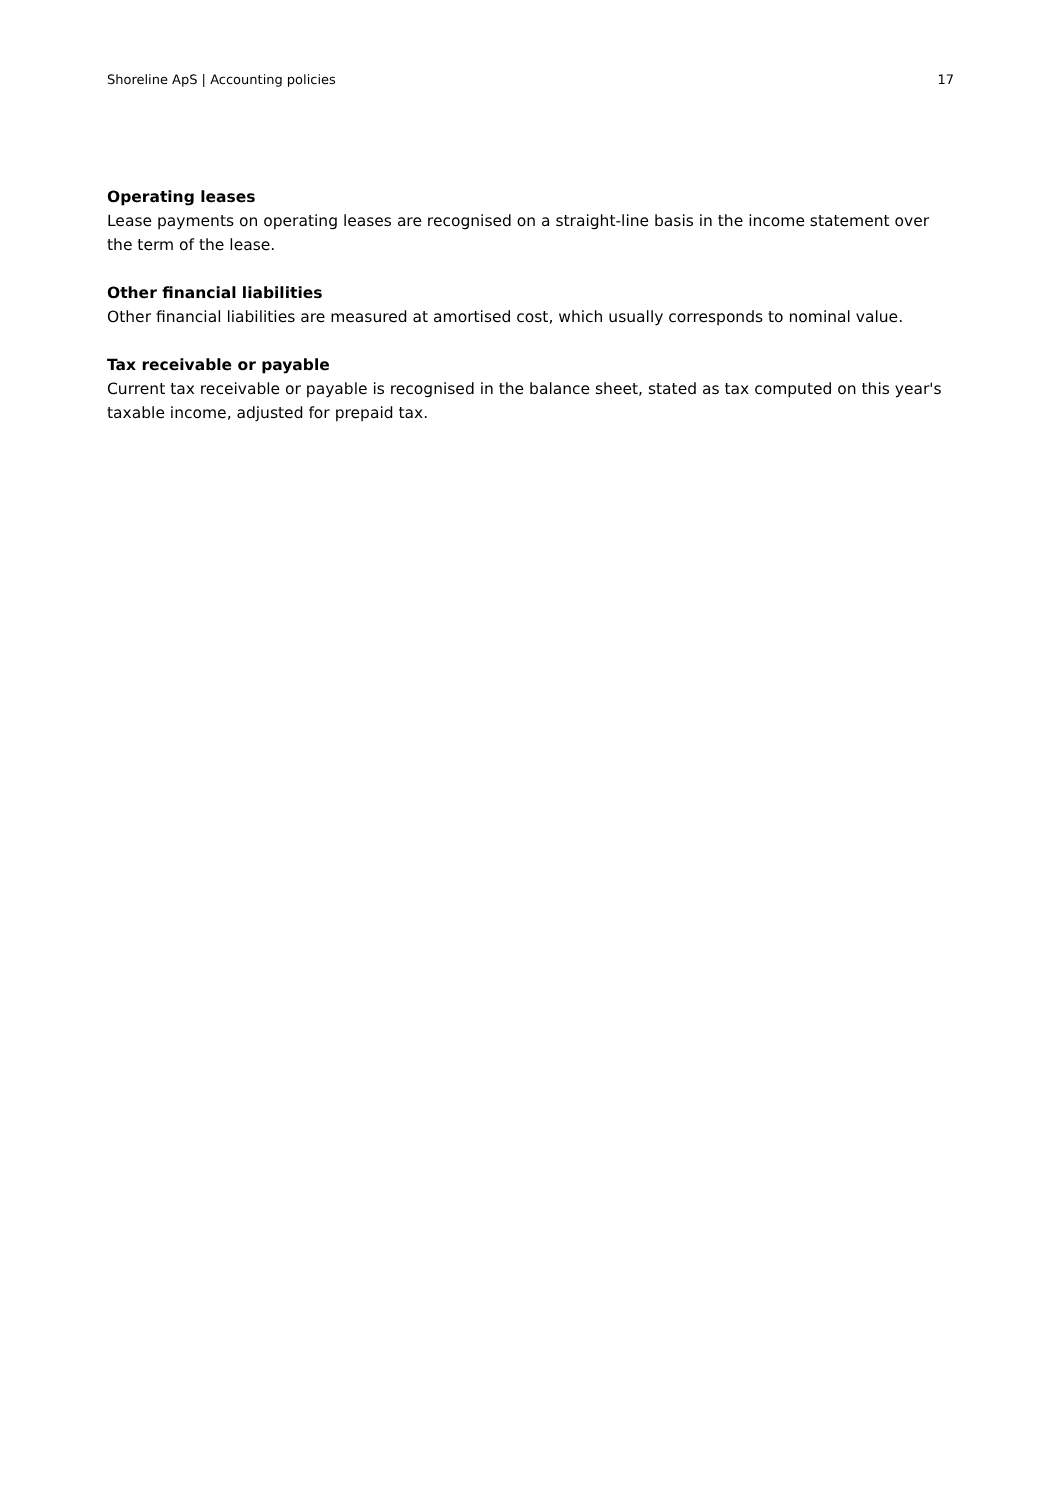Shoreline ApS | Accounting policies 17
Operating leases
Lease payments on operating leases are recognised on a straight-line basis in the income statement over the term of the lease.
Other financial liabilities
Other financial liabilities are measured at amortised cost, which usually corresponds to nominal value.
Tax receivable or payable
Current tax receivable or payable is recognised in the balance sheet, stated as tax computed on this year's taxable income, adjusted for prepaid tax.